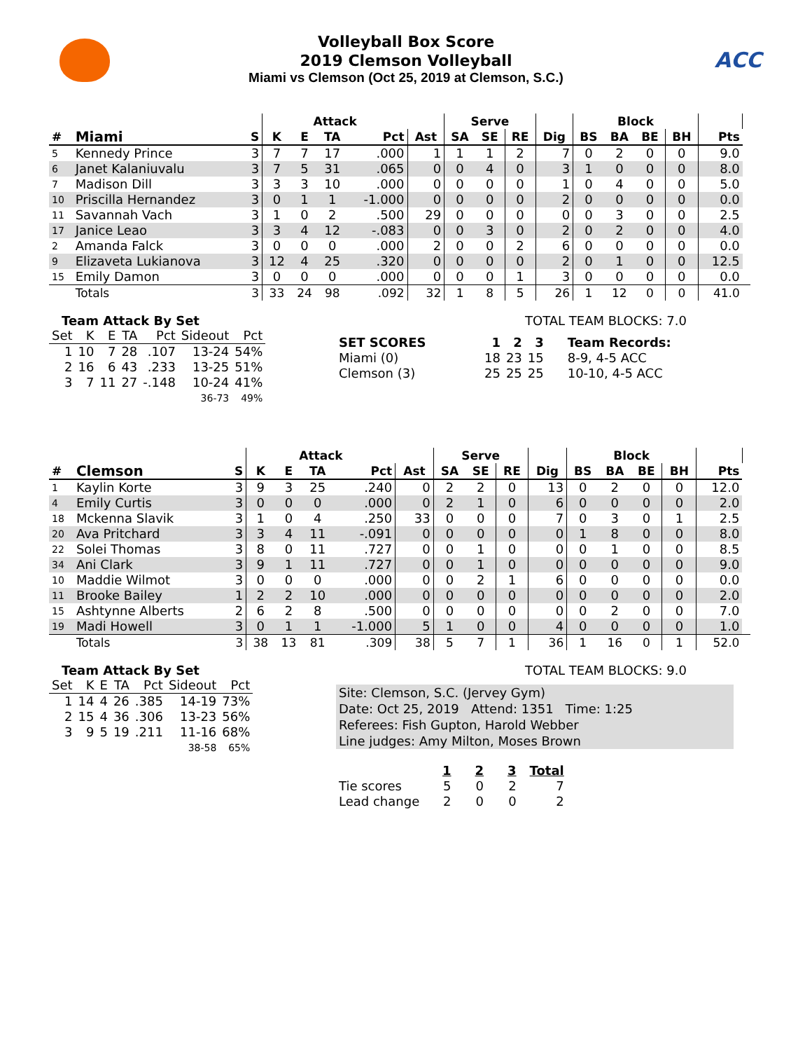ACC
Volleyball Box Score
2019 Clemson Volleyball
Miami vs Clemson (Oct 25, 2019 at Clemson, S.C.)
| | | | Attack | | | | | Serve | | | | Block | | | | | |
| --- | --- | --- | --- | --- | --- | --- | --- | --- | --- | --- | --- | --- | --- | --- | --- | --- | --- |
| # | Miami | S | K | E | TA | Pct | Ast | SA | SE | RE | Dig | BS | BA | BE | BH | Pts | |
| 5 | Kennedy Prince | 3 | 7 | 7 | 17 | .000 | 1 | 1 | 1 | 2 | 7 | 0 | 2 | 0 | 0 | 9.0 | |
| 6 | Janet Kalaniuvalu | 3 | 7 | 5 | 31 | .065 | 0 | 0 | 4 | 0 | 3 | 1 | 0 | 0 | 0 | 8.0 | |
| 7 | Madison Dill | 3 | 3 | 3 | 10 | .000 | 0 | 0 | 0 | 0 | 1 | 0 | 4 | 0 | 0 | 5.0 | |
| 10 | Priscilla Hernandez | 3 | 0 | 1 | 1 | -1.000 | 0 | 0 | 0 | 0 | 2 | 0 | 0 | 0 | 0 | 0.0 | |
| 11 | Savannah Vach | 3 | 1 | 0 | 2 | .500 | 29 | 0 | 0 | 0 | 0 | 0 | 3 | 0 | 0 | 2.5 | |
| 17 | Janice Leao | 3 | 3 | 4 | 12 | -.083 | 0 | 0 | 3 | 0 | 2 | 0 | 2 | 0 | 0 | 4.0 | |
| 2 | Amanda Falck | 3 | 0 | 0 | 0 | .000 | 2 | 0 | 0 | 2 | 6 | 0 | 0 | 0 | 0 | 0.0 | |
| 9 | Elizaveta Lukianova | 3 | 12 | 4 | 25 | .320 | 0 | 0 | 0 | 0 | 2 | 0 | 1 | 0 | 0 | 12.5 | |
| 15 | Emily Damon | 3 | 0 | 0 | 0 | .000 | 0 | 0 | 0 | 1 | 3 | 0 | 0 | 0 | 0 | 0.0 | |
| | Totals | 3 | 33 | 24 | 98 | .092 | 32 | 1 | 8 | 5 | 26 | 1 | 12 | 0 | 0 | 41.0 | |
Team Attack By Set
| Set | K | E | TA | Pct | Sideout | Pct |
| --- | --- | --- | --- | --- | --- | --- |
| 1 | 10 | 7 | 28 | .107 | 13-24 | 54% |
| 2 | 16 | 6 | 43 | .233 | 13-25 | 51% |
| 3 | 7 | 11 | 27 | -.148 | 10-24 | 41% |
| | | | | | 36-73 | 49% |
TOTAL TEAM BLOCKS: 7.0
| SET SCORES | 1 | 2 | 3 | Team Records: |
| Miami (0) | 18 | 23 | 15 | 8-9, 4-5 ACC |
| Clemson (3) | 25 | 25 | 25 | 10-10, 4-5 ACC |
| | | | Attack | | | | | Serve | | | | Block | | | | | |
| --- | --- | --- | --- | --- | --- | --- | --- | --- | --- | --- | --- | --- | --- | --- | --- | --- | --- |
| # | Clemson | S | K | E | TA | Pct | Ast | SA | SE | RE | Dig | BS | BA | BE | BH | Pts | |
| 1 | Kaylin Korte | 3 | 9 | 3 | 25 | .240 | 0 | 2 | 2 | 0 | 13 | 0 | 2 | 0 | 0 | 12.0 | |
| 4 | Emily Curtis | 3 | 0 | 0 | 0 | .000 | 0 | 2 | 1 | 0 | 6 | 0 | 0 | 0 | 0 | 2.0 | |
| 18 | Mckenna Slavik | 3 | 1 | 0 | 4 | .250 | 33 | 0 | 0 | 0 | 7 | 0 | 3 | 0 | 1 | 2.5 | |
| 20 | Ava Pritchard | 3 | 3 | 4 | 11 | -.091 | 0 | 0 | 0 | 0 | 0 | 1 | 8 | 0 | 0 | 8.0 | |
| 22 | Solei Thomas | 3 | 8 | 0 | 11 | .727 | 0 | 0 | 1 | 0 | 0 | 0 | 1 | 0 | 0 | 8.5 | |
| 34 | Ani Clark | 3 | 9 | 1 | 11 | .727 | 0 | 0 | 1 | 0 | 0 | 0 | 0 | 0 | 0 | 9.0 | |
| 10 | Maddie Wilmot | 3 | 0 | 0 | 0 | .000 | 0 | 0 | 2 | 1 | 6 | 0 | 0 | 0 | 0 | 0.0 | |
| 11 | Brooke Bailey | 1 | 2 | 2 | 10 | .000 | 0 | 0 | 0 | 0 | 0 | 0 | 0 | 0 | 0 | 2.0 | |
| 15 | Ashtynne Alberts | 2 | 6 | 2 | 8 | .500 | 0 | 0 | 0 | 0 | 0 | 0 | 2 | 0 | 0 | 7.0 | |
| 19 | Madi Howell | 3 | 0 | 1 | 1 | -1.000 | 5 | 1 | 0 | 0 | 4 | 0 | 0 | 0 | 0 | 1.0 | |
| | Totals | 3 | 38 | 13 | 81 | .309 | 38 | 5 | 7 | 1 | 36 | 1 | 16 | 0 | 1 | 52.0 | |
Team Attack By Set
| Set | K | E | TA | Pct | Sideout | Pct |
| --- | --- | --- | --- | --- | --- | --- |
| 1 | 14 | 4 | 26 | .385 | 14-19 | 73% |
| 2 | 15 | 4 | 36 | .306 | 13-23 | 56% |
| 3 | 9 | 5 | 19 | .211 | 11-16 | 68% |
| | | | | | 38-58 | 65% |
TOTAL TEAM BLOCKS: 9.0
Site: Clemson, S.C. (Jervey Gym)
Date: Oct 25, 2019 Attend: 1351 Time: 1:25
Referees: Fish Gupton, Harold Webber
Line judges: Amy Milton, Moses Brown
| | 1 | 2 | 3 | Total |
| Tie scores | 5 | 0 | 2 | 7 |
| Lead change | 2 | 0 | 0 | 2 |